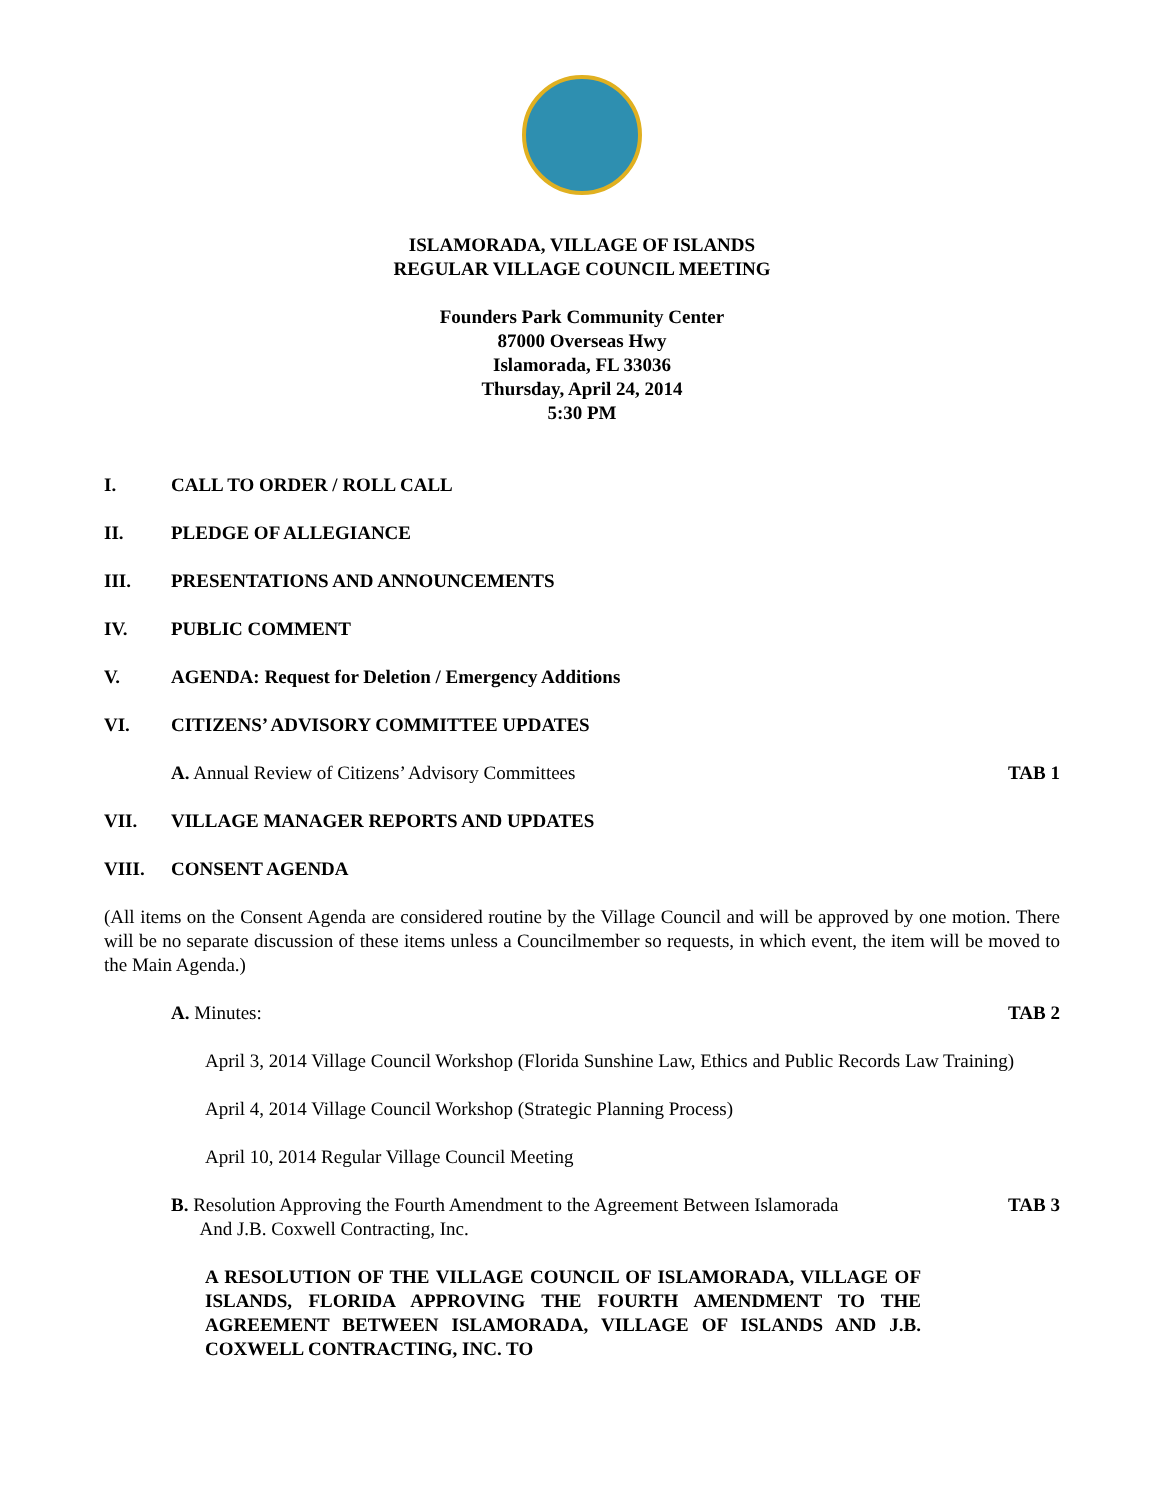ISLAMORADA, VILLAGE OF ISLANDS
REGULAR VILLAGE COUNCIL MEETING
Founders Park Community Center
87000 Overseas Hwy
Islamorada, FL 33036
Thursday, April 24, 2014
5:30 PM
I. CALL TO ORDER / ROLL CALL
II. PLEDGE OF ALLEGIANCE
III. PRESENTATIONS AND ANNOUNCEMENTS
IV. PUBLIC COMMENT
V. AGENDA: Request for Deletion / Emergency Additions
VI. CITIZENS’ ADVISORY COMMITTEE UPDATES
A. Annual Review of Citizens’ Advisory Committees TAB 1
VII. VILLAGE MANAGER REPORTS AND UPDATES
VIII. CONSENT AGENDA
(All items on the Consent Agenda are considered routine by the Village Council and will be approved by one motion. There will be no separate discussion of these items unless a Councilmember so requests, in which event, the item will be moved to the Main Agenda.)
A. Minutes: TAB 2
April 3, 2014 Village Council Workshop (Florida Sunshine Law, Ethics and Public Records Law Training)
April 4, 2014 Village Council Workshop (Strategic Planning Process)
April 10, 2014 Regular Village Council Meeting
B. Resolution Approving the Fourth Amendment to the Agreement Between Islamorada
And J.B. Coxwell Contracting, Inc. TAB 3
A RESOLUTION OF THE VILLAGE COUNCIL OF ISLAMORADA, VILLAGE OF ISLANDS, FLORIDA APPROVING THE FOURTH AMENDMENT TO THE AGREEMENT BETWEEN ISLAMORADA, VILLAGE OF ISLANDS AND J.B. COXWELL CONTRACTING, INC. TO